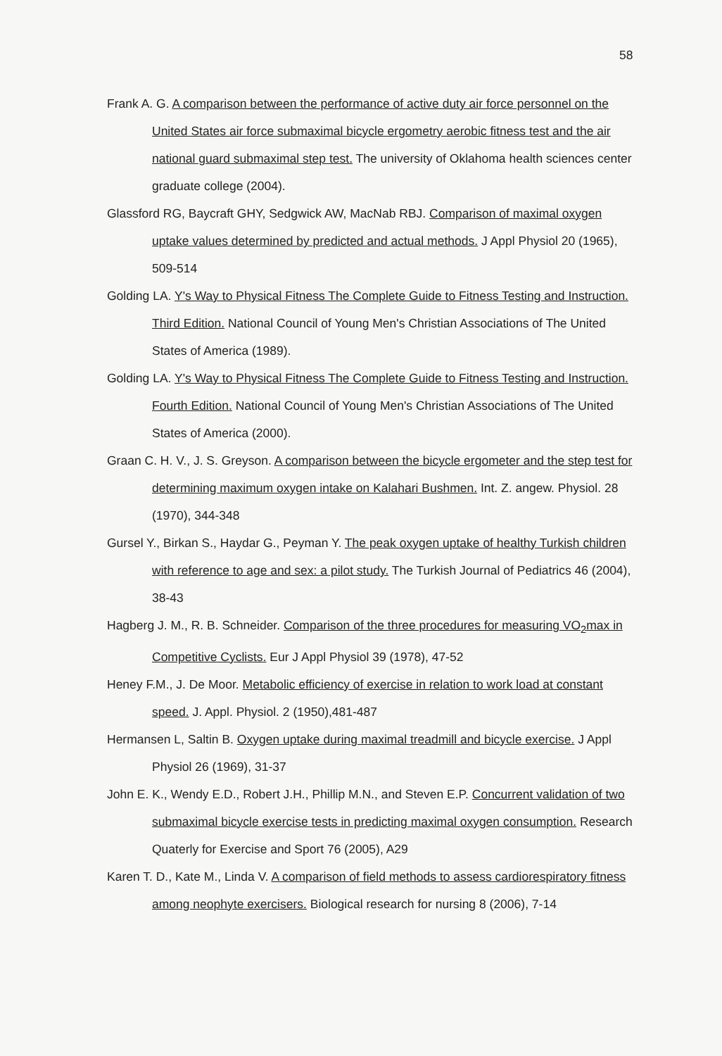58
Frank A. G. A comparison between the performance of active duty air force personnel on the United States air force submaximal bicycle ergometry aerobic fitness test and the air national guard submaximal step test. The university of Oklahoma health sciences center graduate college (2004).
Glassford RG, Baycraft GHY, Sedgwick AW, MacNab RBJ. Comparison of maximal oxygen uptake values determined by predicted and actual methods. J Appl Physiol 20 (1965), 509-514
Golding LA. Y's Way to Physical Fitness The Complete Guide to Fitness Testing and Instruction. Third Edition. National Council of Young Men's Christian Associations of The United States of America (1989).
Golding LA. Y's Way to Physical Fitness The Complete Guide to Fitness Testing and Instruction. Fourth Edition. National Council of Young Men's Christian Associations of The United States of America (2000).
Graan C. H. V., J. S. Greyson. A comparison between the bicycle ergometer and the step test for determining maximum oxygen intake on Kalahari Bushmen. Int. Z. angew. Physiol. 28 (1970), 344-348
Gursel Y., Birkan S., Haydar G., Peyman Y. The peak oxygen uptake of healthy Turkish children with reference to age and sex: a pilot study. The Turkish Journal of Pediatrics 46 (2004), 38-43
Hagberg J. M., R. B. Schneider. Comparison of the three procedures for measuring VO<sub>2</sub>max in Competitive Cyclists. Eur J Appl Physiol 39 (1978), 47-52
Heney F.M., J. De Moor. Metabolic efficiency of exercise in relation to work load at constant speed. J. Appl. Physiol. 2 (1950),481-487
Hermansen L, Saltin B. Oxygen uptake during maximal treadmill and bicycle exercise. J Appl Physiol 26 (1969), 31-37
John E. K., Wendy E.D., Robert J.H., Phillip M.N., and Steven E.P. Concurrent validation of two submaximal bicycle exercise tests in predicting maximal oxygen consumption. Research Quaterly for Exercise and Sport 76 (2005), A29
Karen T. D., Kate M., Linda V. A comparison of field methods to assess cardiorespiratory fitness among neophyte exercisers. Biological research for nursing 8 (2006), 7-14